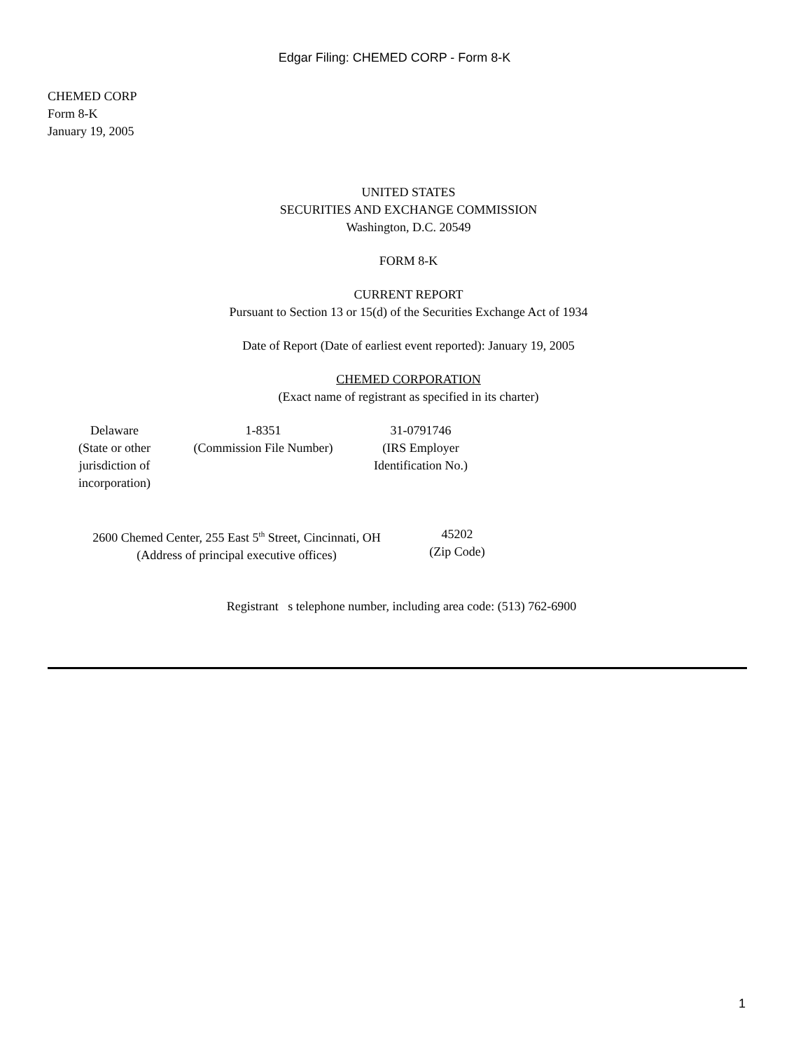Edgar Filing: CHEMED CORP - Form 8-K
CHEMED CORP
Form 8-K
January 19, 2005
UNITED STATES
SECURITIES AND EXCHANGE COMMISSION
Washington, D.C. 20549
FORM 8-K
CURRENT REPORT
Pursuant to Section 13 or 15(d) of the Securities Exchange Act of 1934
Date of Report (Date of earliest event reported): January 19, 2005
CHEMED CORPORATION
(Exact name of registrant as specified in its charter)
| Delaware (State or other jurisdiction of incorporation) | 1-8351 (Commission File Number) | 31-0791746 (IRS Employer Identification No.) |
| 2600 Chemed Center, 255 East 5<sup>th</sup> Street, Cincinnati, OH (Address of principal executive offices) | 45202 (Zip Code) |
Registrant s telephone number, including area code: (513) 762-6900
1